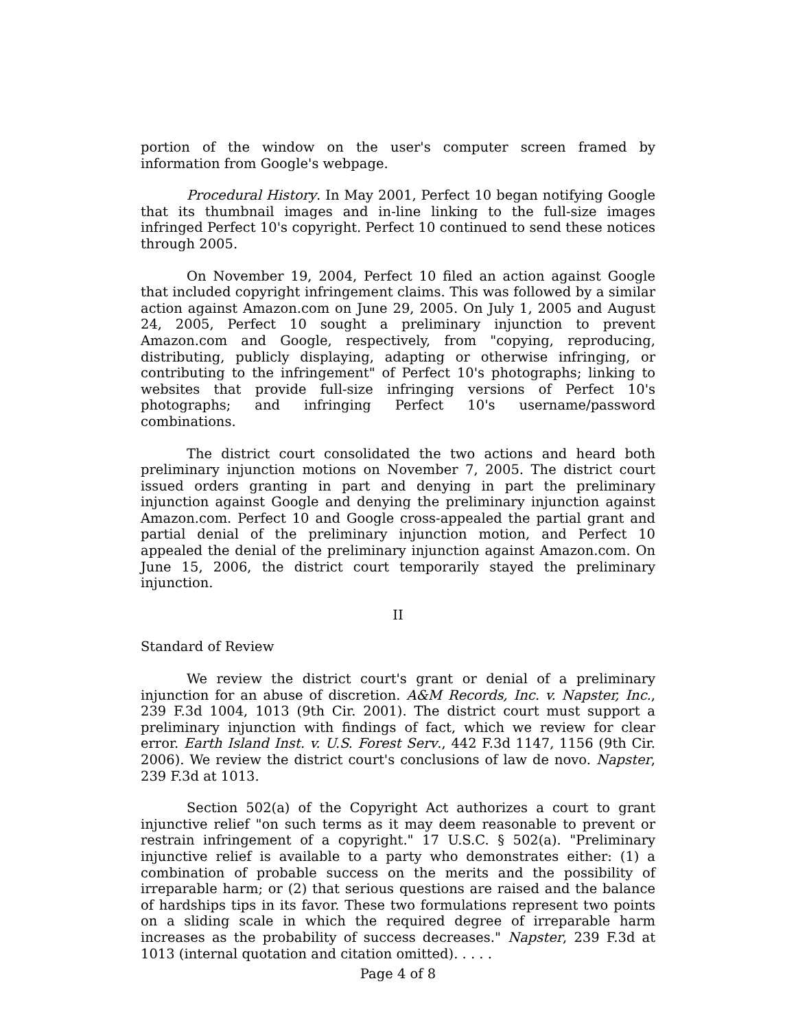portion of the window on the user's computer screen framed by information from Google's webpage.
Procedural History. In May 2001, Perfect 10 began notifying Google that its thumbnail images and in-line linking to the full-size images infringed Perfect 10's copyright. Perfect 10 continued to send these notices through 2005.
On November 19, 2004, Perfect 10 filed an action against Google that included copyright infringement claims. This was followed by a similar action against Amazon.com on June 29, 2005. On July 1, 2005 and August 24, 2005, Perfect 10 sought a preliminary injunction to prevent Amazon.com and Google, respectively, from "copying, reproducing, distributing, publicly displaying, adapting or otherwise infringing, or contributing to the infringement" of Perfect 10's photographs; linking to websites that provide full-size infringing versions of Perfect 10's photographs; and infringing Perfect 10's username/password combinations.
The district court consolidated the two actions and heard both preliminary injunction motions on November 7, 2005. The district court issued orders granting in part and denying in part the preliminary injunction against Google and denying the preliminary injunction against Amazon.com. Perfect 10 and Google cross-appealed the partial grant and partial denial of the preliminary injunction motion, and Perfect 10 appealed the denial of the preliminary injunction against Amazon.com. On June 15, 2006, the district court temporarily stayed the preliminary injunction.
II
Standard of Review
We review the district court's grant or denial of a preliminary injunction for an abuse of discretion. A&M Records, Inc. v. Napster, Inc., 239 F.3d 1004, 1013 (9th Cir. 2001). The district court must support a preliminary injunction with findings of fact, which we review for clear error. Earth Island Inst. v. U.S. Forest Serv., 442 F.3d 1147, 1156 (9th Cir. 2006). We review the district court's conclusions of law de novo. Napster, 239 F.3d at 1013.
Section 502(a) of the Copyright Act authorizes a court to grant injunctive relief "on such terms as it may deem reasonable to prevent or restrain infringement of a copyright." 17 U.S.C. § 502(a). "Preliminary injunctive relief is available to a party who demonstrates either: (1) a combination of probable success on the merits and the possibility of irreparable harm; or (2) that serious questions are raised and the balance of hardships tips in its favor. These two formulations represent two points on a sliding scale in which the required degree of irreparable harm increases as the probability of success decreases." Napster, 239 F.3d at 1013 (internal quotation and citation omitted). . . . .
Page 4 of 8